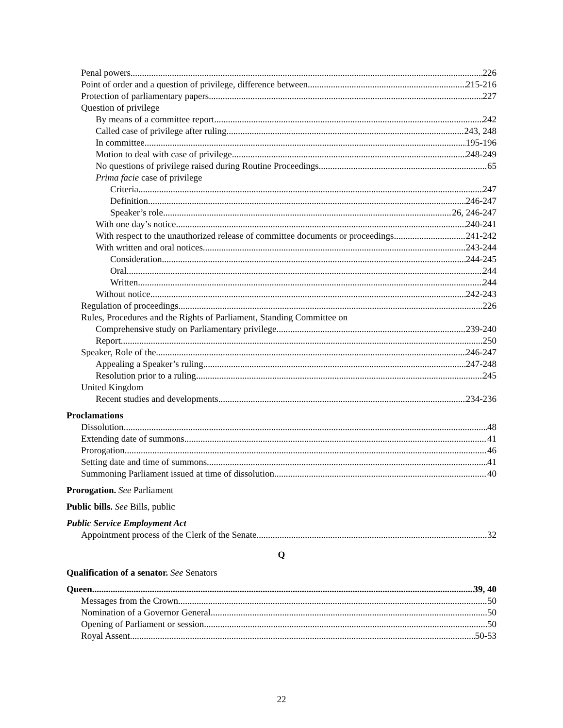Penal powers 226
Point of order and a question of privilege, difference between 215-216
Protection of parliamentary papers 227
Question of privilege
By means of a committee report 242
Called case of privilege after ruling 243, 248
In committee 195-196
Motion to deal with case of privilege 248-249
No questions of privilege raised during Routine Proceedings 65
Prima facie case of privilege
Criteria 247
Definition 246-247
Speaker’s role 26, 246-247
With one day’s notice 240-241
With respect to the unauthorized release of committee documents or proceedings 241-242
With written and oral notices 243-244
Consideration 244-245
Oral 244
Written 244
Without notice 242-243
Regulation of proceedings 226
Rules, Procedures and the Rights of Parliament, Standing Committee on
Comprehensive study on Parliamentary privilege 239-240
Report 250
Speaker, Role of the 246-247
Appealing a Speaker’s ruling 247-248
Resolution prior to a ruling 245
United Kingdom
Recent studies and developments 234-236
Proclamations
Dissolution 48
Extending date of summons 41
Prorogation 46
Setting date and time of summons 41
Summoning Parliament issued at time of dissolution 40
Prorogation. See Parliament
Public bills. See Bills, public
Public Service Employment Act
Appointment process of the Clerk of the Senate 32
Q
Qualification of a senator. See Senators
Queen 39, 40
Messages from the Crown 50
Nomination of a Governor General 50
Opening of Parliament or session 50
Royal Assent 50-53
22